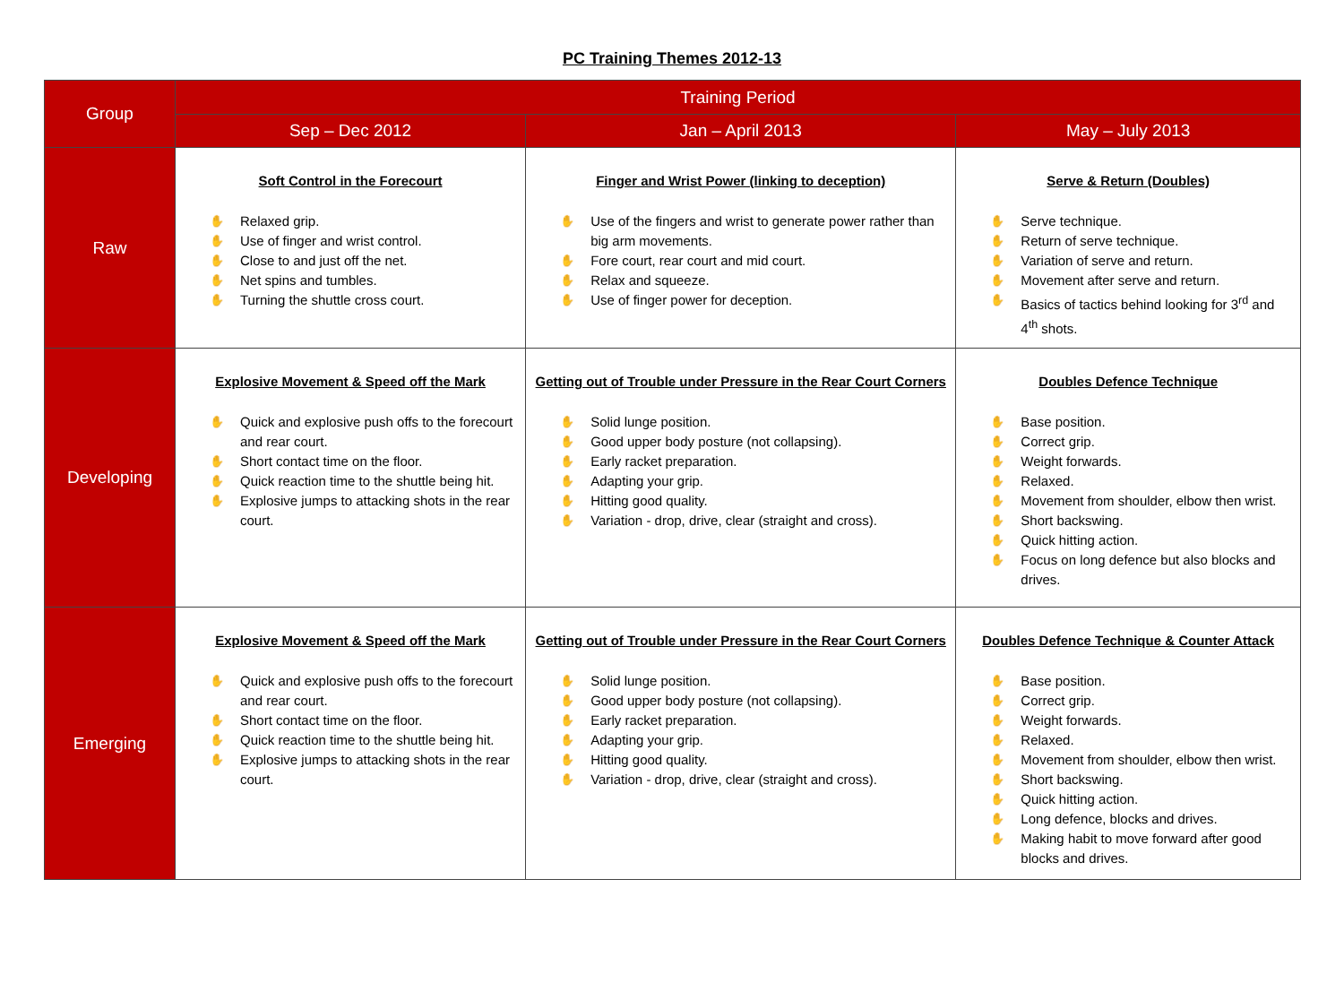PC Training Themes 2012-13
| Group | Training Period | | |
| --- | --- | --- | --- |
| | Sep – Dec 2012 | Jan – April 2013 | May – July 2013 |
| Raw | Soft Control in the Forecourt ✋ Relaxed grip. ✋ Use of finger and wrist control. ✋ Close to and just off the net. ✋ Net spins and tumbles. ✋ Turning the shuttle cross court. | Finger and Wrist Power (linking to deception) ✋ Use of the fingers and wrist to generate power rather than big arm movements. ✋ Fore court, rear court and mid court. ✋ Relax and squeeze. ✋ Use of finger power for deception. | Serve & Return (Doubles) ✋ Serve technique. ✋ Return of serve technique. ✋ Variation of serve and return. ✋ Movement after serve and return. ✋ Basics of tactics behind looking for 3<sup>rd</sup> and 4<sup>th</sup> shots. |
| Developing | Explosive Movement & Speed off the Mark ✋ Quick and explosive push offs to the forecourt and rear court. ✋ Short contact time on the floor. ✋ Quick reaction time to the shuttle being hit. ✋ Explosive jumps to attacking shots in the rear court. | Getting out of Trouble under Pressure in the Rear Court Corners ✋ Solid lunge position. ✋ Good upper body posture (not collapsing). ✋ Early racket preparation. ✋ Adapting your grip. ✋ Hitting good quality. ✋ Variation - drop, drive, clear (straight and cross). | Doubles Defence Technique ✋ Base position. ✋ Correct grip. ✋ Weight forwards. ✋ Relaxed. ✋ Movement from shoulder, elbow then wrist. ✋ Short backswing. ✋ Quick hitting action. ✋ Focus on long defence but also blocks and drives. |
| Emerging | Explosive Movement & Speed off the Mark ✋ Quick and explosive push offs to the forecourt and rear court. ✋ Short contact time on the floor. ✋ Quick reaction time to the shuttle being hit. ✋ Explosive jumps to attacking shots in the rear court. | Getting out of Trouble under Pressure in the Rear Court Corners ✋ Solid lunge position. ✋ Good upper body posture (not collapsing). ✋ Early racket preparation. ✋ Adapting your grip. ✋ Hitting good quality. ✋ Variation - drop, drive, clear (straight and cross). | Doubles Defence Technique & Counter Attack ✋ Base position. ✋ Correct grip. ✋ Weight forwards. ✋ Relaxed. ✋ Movement from shoulder, elbow then wrist. ✋ Short backswing. ✋ Quick hitting action. ✋ Long defence, blocks and drives. ✋ Making habit to move forward after good blocks and drives. |